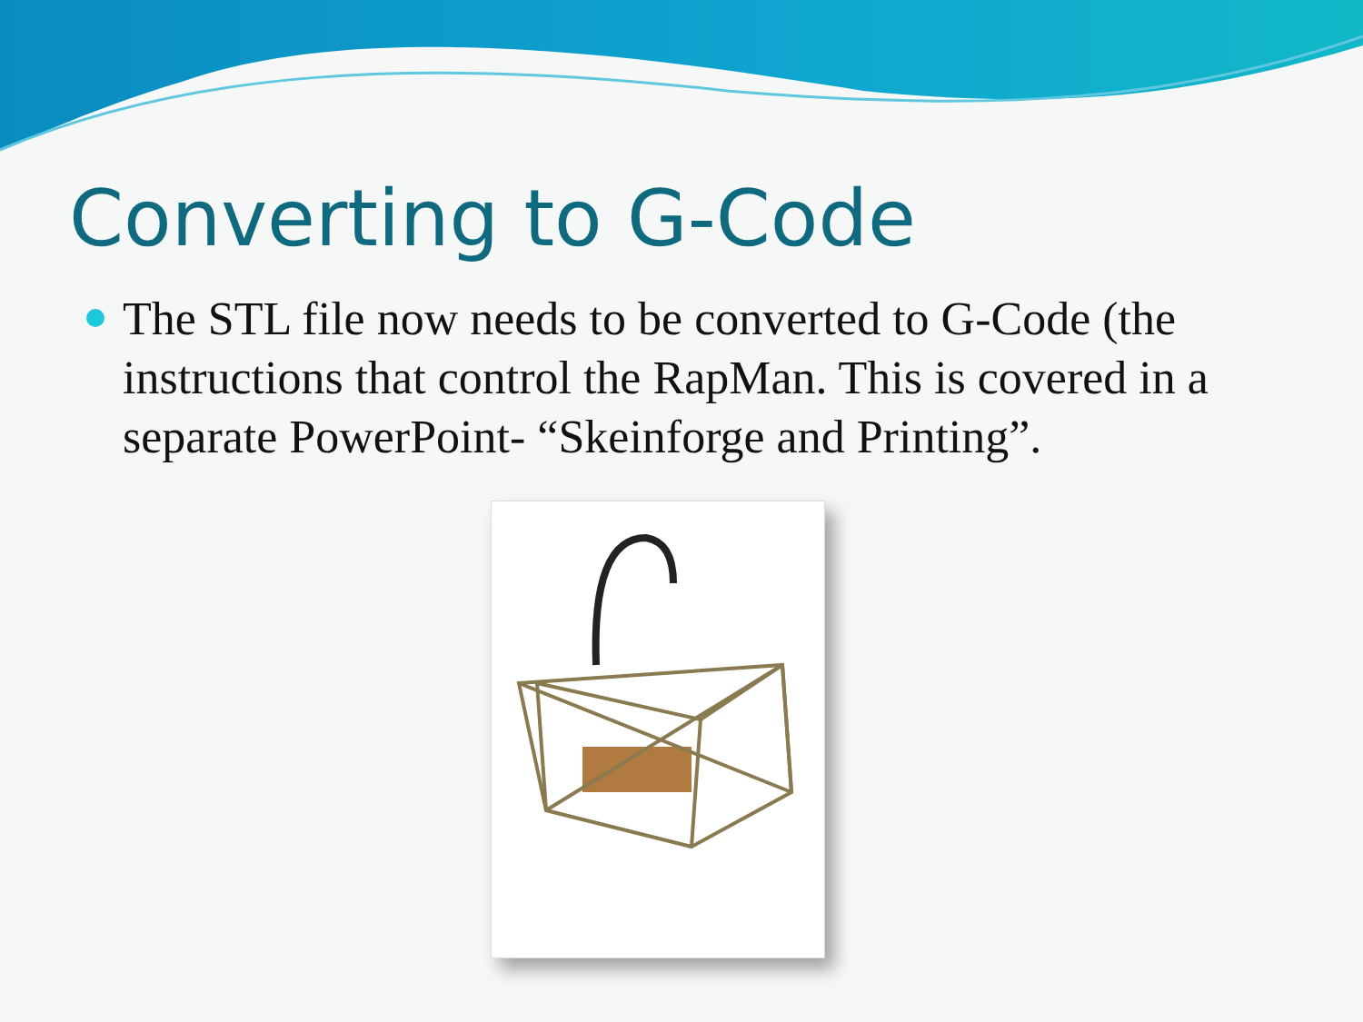Converting to G-Code
The STL file now needs to be converted to G-Code (the instructions that control the RapMan. This is covered in a separate PowerPoint- “Skeinforge and Printing”.